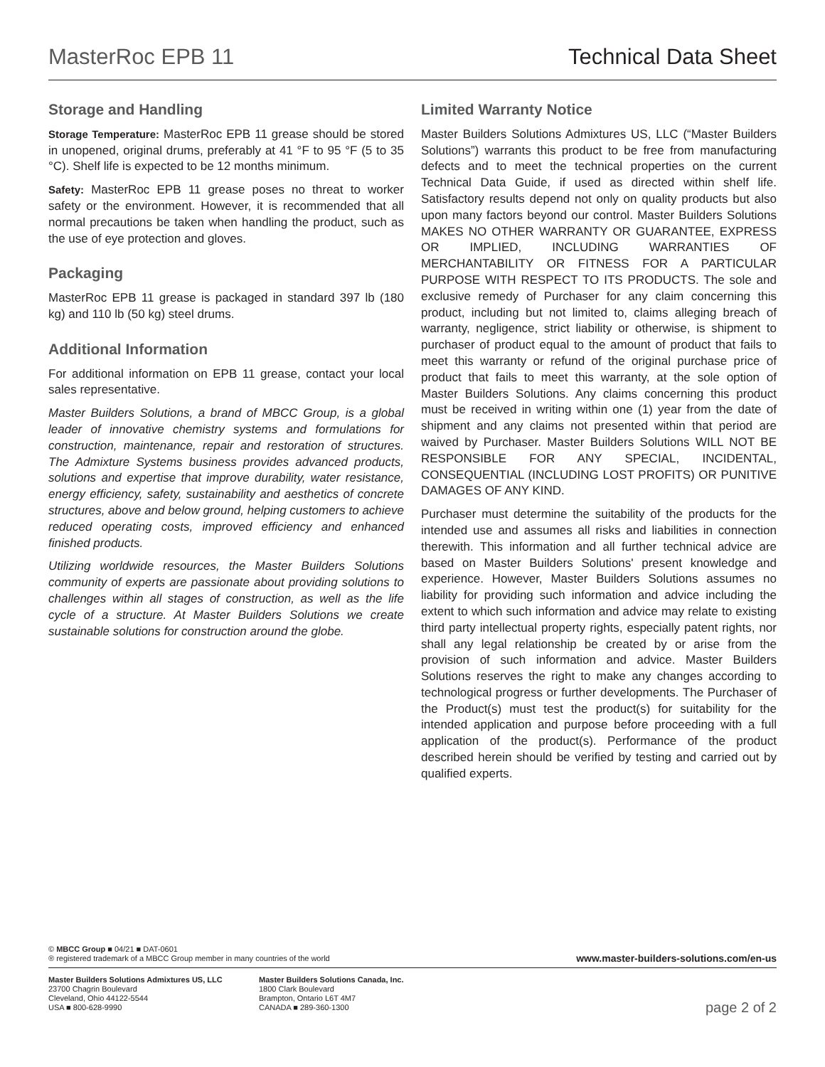MasterRoc EPB 11 Technical Data Sheet
Storage and Handling
Storage Temperature: MasterRoc EPB 11 grease should be stored in unopened, original drums, preferably at 41 °F to 95 °F (5 to 35 °C). Shelf life is expected to be 12 months minimum.
Safety: MasterRoc EPB 11 grease poses no threat to worker safety or the environment. However, it is recommended that all normal precautions be taken when handling the product, such as the use of eye protection and gloves.
Packaging
MasterRoc EPB 11 grease is packaged in standard 397 lb (180 kg) and 110 lb (50 kg) steel drums.
Additional Information
For additional information on EPB 11 grease, contact your local sales representative.
Master Builders Solutions, a brand of MBCC Group, is a global leader of innovative chemistry systems and formulations for construction, maintenance, repair and restoration of structures. The Admixture Systems business provides advanced products, solutions and expertise that improve durability, water resistance, energy efficiency, safety, sustainability and aesthetics of concrete structures, above and below ground, helping customers to achieve reduced operating costs, improved efficiency and enhanced finished products.
Utilizing worldwide resources, the Master Builders Solutions community of experts are passionate about providing solutions to challenges within all stages of construction, as well as the life cycle of a structure. At Master Builders Solutions we create sustainable solutions for construction around the globe.
Limited Warranty Notice
Master Builders Solutions Admixtures US, LLC (“Master Builders Solutions”) warrants this product to be free from manufacturing defects and to meet the technical properties on the current Technical Data Guide, if used as directed within shelf life. Satisfactory results depend not only on quality products but also upon many factors beyond our control. Master Builders Solutions MAKES NO OTHER WARRANTY OR GUARANTEE, EXPRESS OR IMPLIED, INCLUDING WARRANTIES OF MERCHANTABILITY OR FITNESS FOR A PARTICULAR PURPOSE WITH RESPECT TO ITS PRODUCTS. The sole and exclusive remedy of Purchaser for any claim concerning this product, including but not limited to, claims alleging breach of warranty, negligence, strict liability or otherwise, is shipment to purchaser of product equal to the amount of product that fails to meet this warranty or refund of the original purchase price of product that fails to meet this warranty, at the sole option of Master Builders Solutions. Any claims concerning this product must be received in writing within one (1) year from the date of shipment and any claims not presented within that period are waived by Purchaser. Master Builders Solutions WILL NOT BE RESPONSIBLE FOR ANY SPECIAL, INCIDENTAL, CONSEQUENTIAL (INCLUDING LOST PROFITS) OR PUNITIVE DAMAGES OF ANY KIND.
Purchaser must determine the suitability of the products for the intended use and assumes all risks and liabilities in connection therewith. This information and all further technical advice are based on Master Builders Solutions' present knowledge and experience. However, Master Builders Solutions assumes no liability for providing such information and advice including the extent to which such information and advice may relate to existing third party intellectual property rights, especially patent rights, nor shall any legal relationship be created by or arise from the provision of such information and advice. Master Builders Solutions reserves the right to make any changes according to technological progress or further developments. The Purchaser of the Product(s) must test the product(s) for suitability for the intended application and purpose before proceeding with a full application of the product(s). Performance of the product described herein should be verified by testing and carried out by qualified experts.
© MBCC Group ■ 04/21 ■ DAT-0601
® registered trademark of a MBCC Group member in many countries of the world
www.master-builders-solutions.com/en-us
Master Builders Solutions Admixtures US, LLC
23700 Chagrin Boulevard
Cleveland, Ohio 44122-5544
USA ■ 800-628-9990
Master Builders Solutions Canada, Inc.
1800 Clark Boulevard
Brampton, Ontario L6T 4M7
CANADA ■ 289-360-1300
page 2 of 2